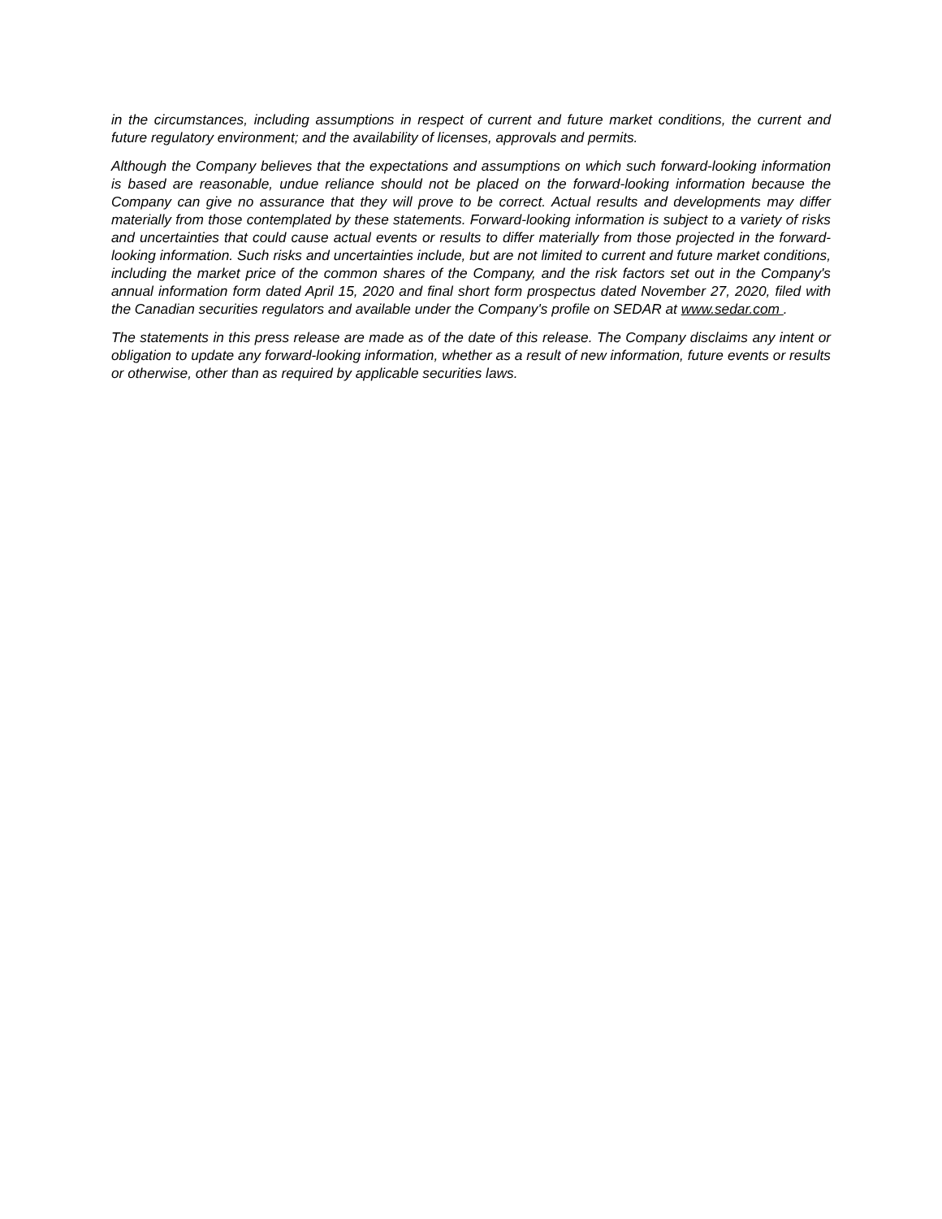in the circumstances, including assumptions in respect of current and future market conditions, the current and future regulatory environment; and the availability of licenses, approvals and permits.
Although the Company believes that the expectations and assumptions on which such forward-looking information is based are reasonable, undue reliance should not be placed on the forward-looking information because the Company can give no assurance that they will prove to be correct. Actual results and developments may differ materially from those contemplated by these statements. Forward-looking information is subject to a variety of risks and uncertainties that could cause actual events or results to differ materially from those projected in the forward-looking information. Such risks and uncertainties include, but are not limited to current and future market conditions, including the market price of the common shares of the Company, and the risk factors set out in the Company's annual information form dated April 15, 2020 and final short form prospectus dated November 27, 2020, filed with the Canadian securities regulators and available under the Company's profile on SEDAR at www.sedar.com .
The statements in this press release are made as of the date of this release. The Company disclaims any intent or obligation to update any forward-looking information, whether as a result of new information, future events or results or otherwise, other than as required by applicable securities laws.